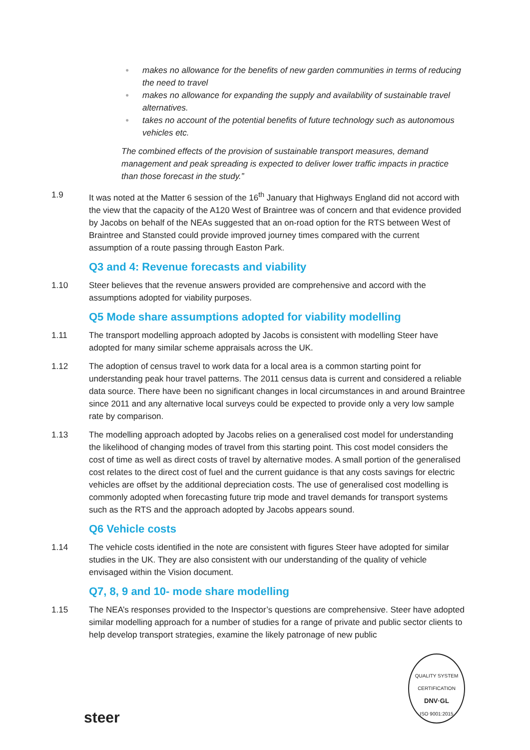● makes no allowance for the benefits of new garden communities in terms of reducing the need to travel
● makes no allowance for expanding the supply and availability of sustainable travel alternatives.
● takes no account of the potential benefits of future technology such as autonomous vehicles etc.
The combined effects of the provision of sustainable transport measures, demand management and peak spreading is expected to deliver lower traffic impacts in practice than those forecast in the study.”
1.9 It was noted at the Matter 6 session of the 16<sup>th</sup> January that Highways England did not accord with the view that the capacity of the A120 West of Braintree was of concern and that evidence provided by Jacobs on behalf of the NEAs suggested that an on-road option for the RTS between West of Braintree and Stansted could provide improved journey times compared with the current assumption of a route passing through Easton Park.
Q3 and 4: Revenue forecasts and viability
1.10 Steer believes that the revenue answers provided are comprehensive and accord with the assumptions adopted for viability purposes.
Q5 Mode share assumptions adopted for viability modelling
1.11 The transport modelling approach adopted by Jacobs is consistent with modelling Steer have adopted for many similar scheme appraisals across the UK.
1.12 The adoption of census travel to work data for a local area is a common starting point for understanding peak hour travel patterns. The 2011 census data is current and considered a reliable data source. There have been no significant changes in local circumstances in and around Braintree since 2011 and any alternative local surveys could be expected to provide only a very low sample rate by comparison.
1.13 The modelling approach adopted by Jacobs relies on a generalised cost model for understanding the likelihood of changing modes of travel from this starting point. This cost model considers the cost of time as well as direct costs of travel by alternative modes. A small portion of the generalised cost relates to the direct cost of fuel and the current guidance is that any costs savings for electric vehicles are offset by the additional depreciation costs. The use of generalised cost modelling is commonly adopted when forecasting future trip mode and travel demands for transport systems such as the RTS and the approach adopted by Jacobs appears sound.
Q6 Vehicle costs
1.14 The vehicle costs identified in the note are consistent with figures Steer have adopted for similar studies in the UK. They are also consistent with our understanding of the quality of vehicle envisaged within the Vision document.
Q7, 8, 9 and 10- mode share modelling
1.15 The NEA’s responses provided to the Inspector’s questions are comprehensive. Steer have adopted similar modelling approach for a number of studies for a range of private and public sector clients to help develop transport strategies, examine the likely patronage of new public
steer
QUALITY SYSTEM CERTIFICATION
DNV·GL
ISO 9001:2015